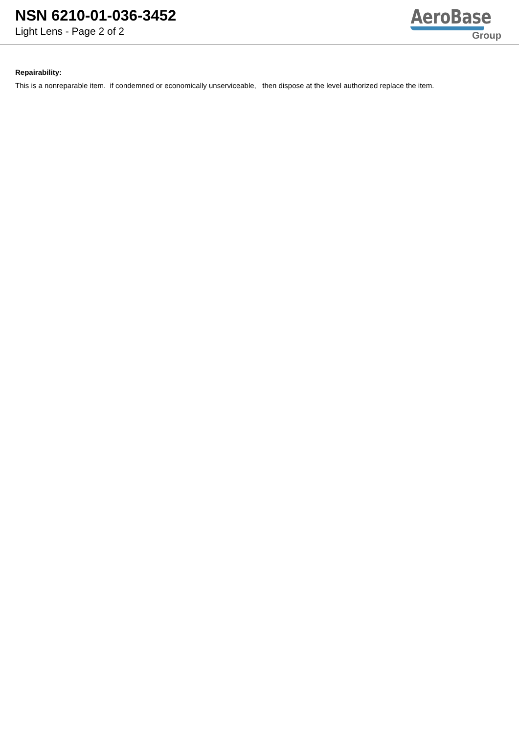NSN 6210-01-036-3452
Light Lens - Page 2 of 2
AeroBase
Group
Repairability:
This is a nonreparable item. if condemned or economically unserviceable, then dispose at the level authorized replace the item.